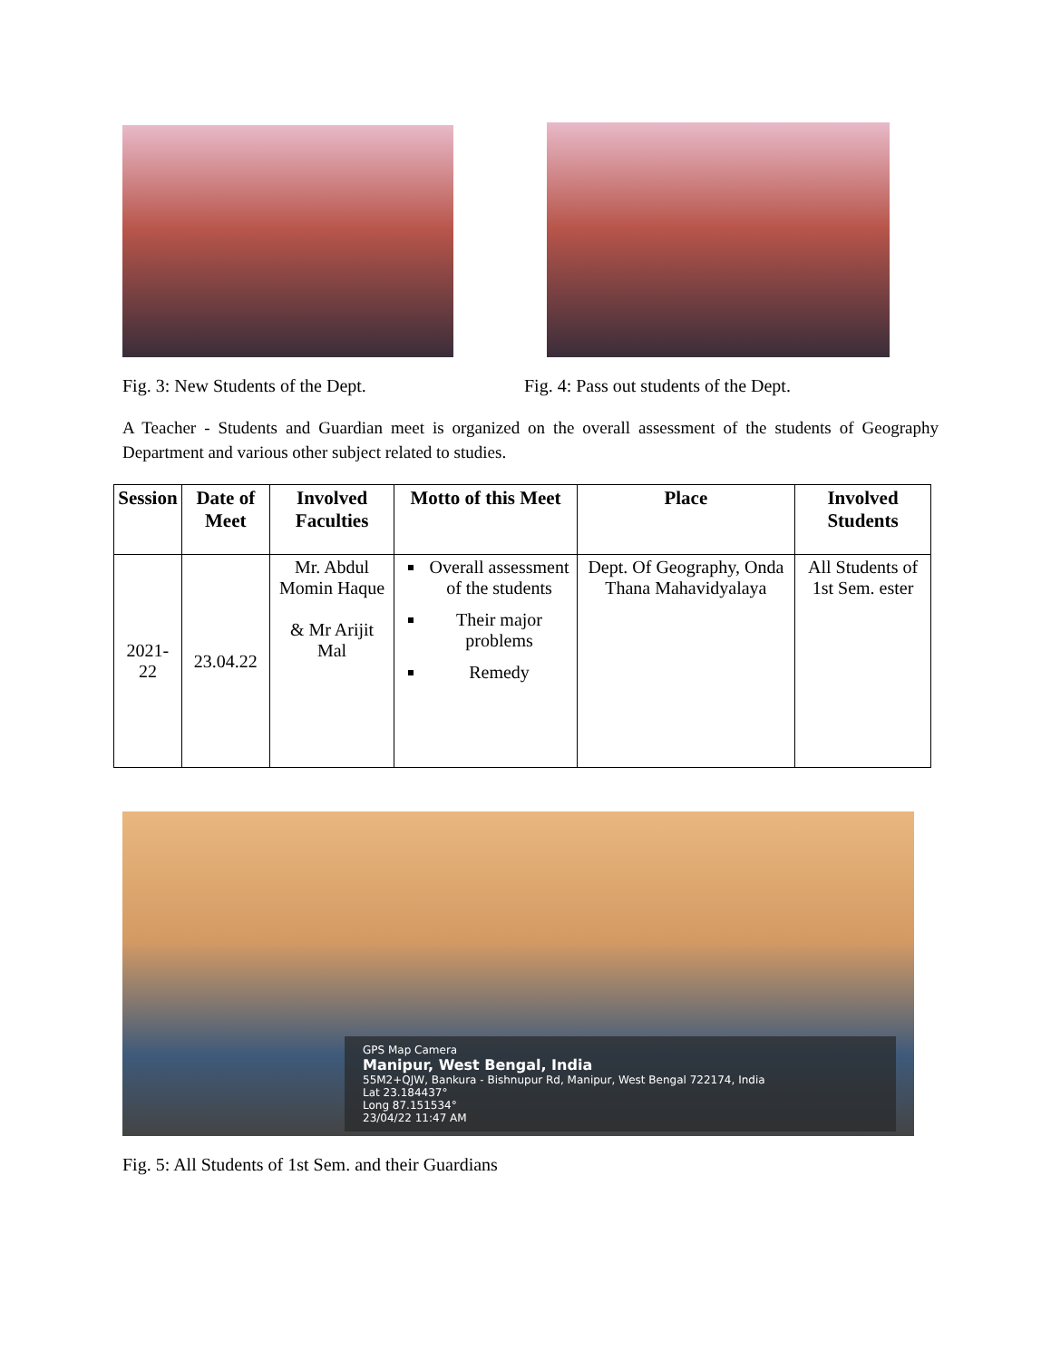Fig. 3: New Students of the Dept.
Fig. 4: Pass out students of the Dept.
A Teacher - Students and Guardian meet is organized on the overall assessment of the students of Geography Department and various other subject related to studies.
| Session | Date of Meet | Involved Faculties | Motto of this Meet | Place | Involved Students |
| --- | --- | --- | --- | --- | --- |
| 2021-22 | 23.04.22 | Mr. Abdul Momin Haque & Mr Arijit Mal | Overall assessment of the students Their major problems Remedy | Dept. Of Geography, Onda Thana Mahavidyalaya | All Students of 1st Sem. ester |
GPS Map Camera
Manipur, West Bengal, India
55M2+QJW, Bankura - Bishnupur Rd, Manipur, West Bengal 722174, India
Lat 23.184437°
Long 87.151534°
23/04/22 11:47 AM
Fig. 5: All Students of 1st Sem. and their Guardians